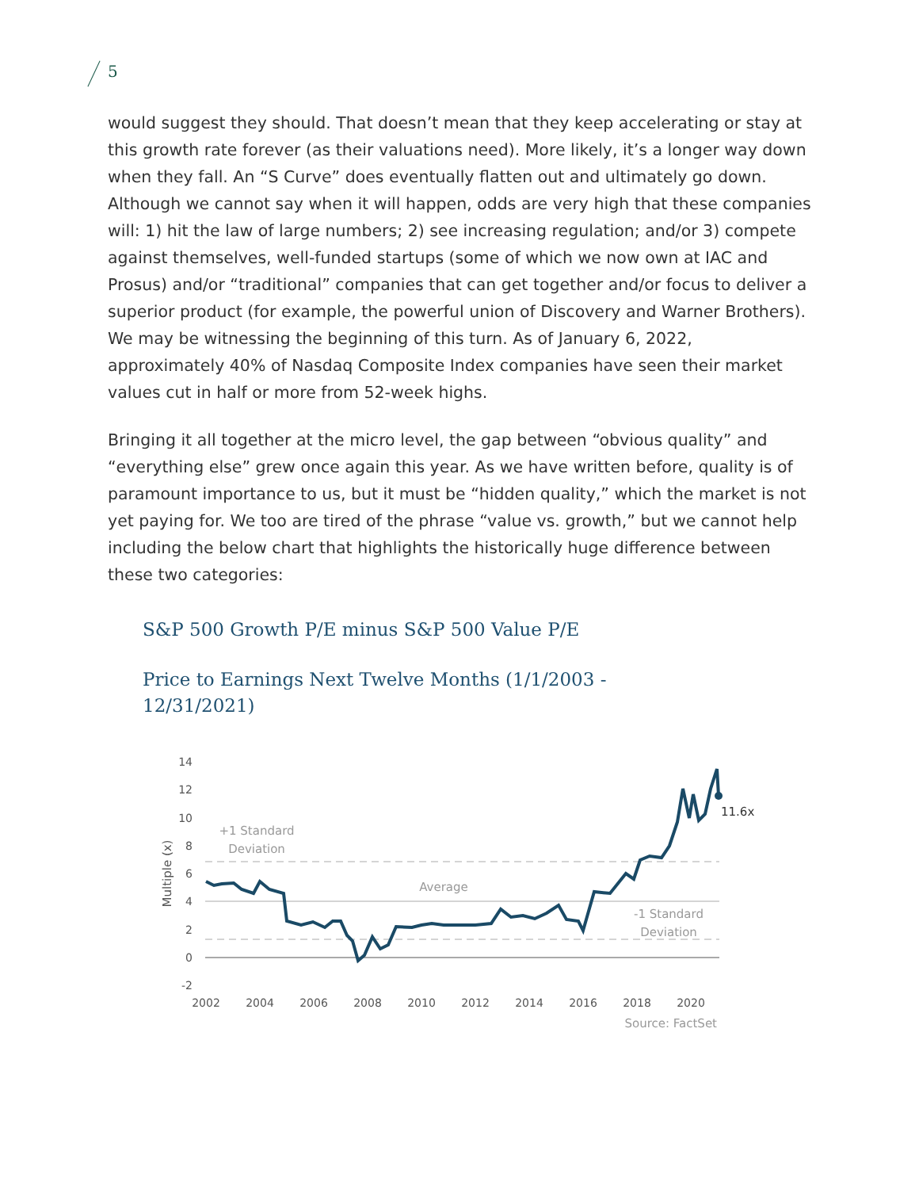5
would suggest they should. That doesn’t mean that they keep accelerating or stay at this growth rate forever (as their valuations need). More likely, it’s a longer way down when they fall. An “S Curve” does eventually flatten out and ultimately go down. Although we cannot say when it will happen, odds are very high that these companies will: 1) hit the law of large numbers; 2) see increasing regulation; and/or 3) compete against themselves, well-funded startups (some of which we now own at IAC and Prosus) and/or “traditional” companies that can get together and/or focus to deliver a superior product (for example, the powerful union of Discovery and Warner Brothers). We may be witnessing the beginning of this turn. As of January 6, 2022, approximately 40% of Nasdaq Composite Index companies have seen their market values cut in half or more from 52-week highs.
Bringing it all together at the micro level, the gap between “obvious quality” and “everything else” grew once again this year. As we have written before, quality is of paramount importance to us, but it must be “hidden quality,” which the market is not yet paying for. We too are tired of the phrase “value vs. growth,” but we cannot help including the below chart that highlights the historically huge difference between these two categories:
S&P 500 Growth P/E minus S&P 500 Value P/E
Price to Earnings Next Twelve Months (1/1/2003 - 12/31/2021)
14
12
10
8
6
4
2
0
-2
Multiple (x)
+1 Standard
Deviation
Average
-1 Standard
Deviation
11.6x
2002
2004
2006
2008
2010
2012
2014
2016
2018
2020
Source: FactSet